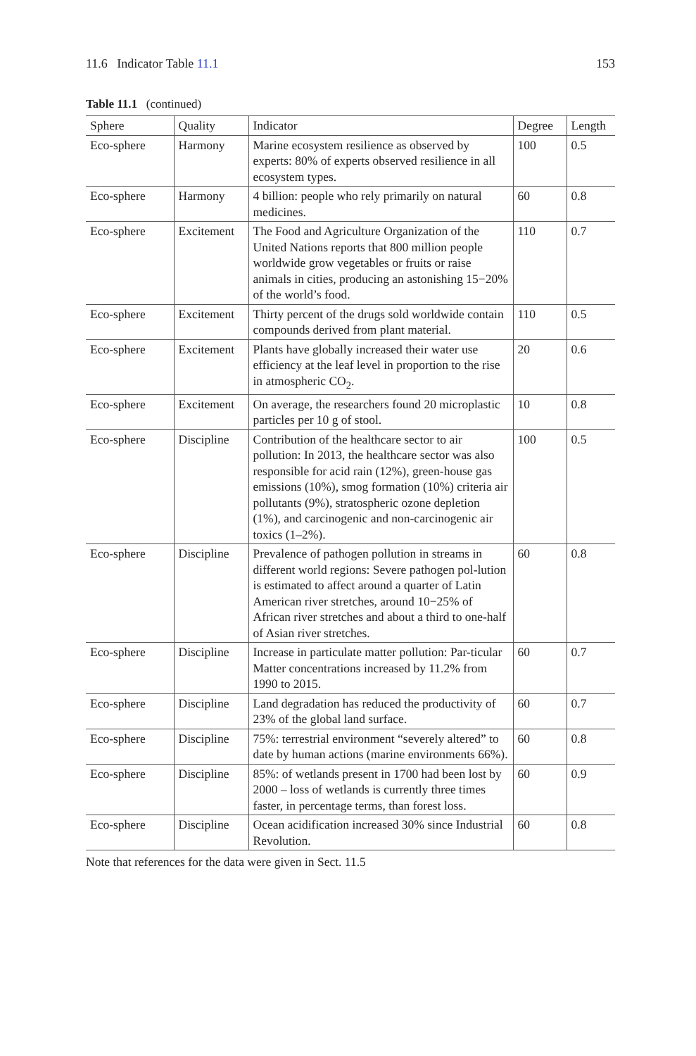11.6 Indicator Table 11.1 153
Table 11.1 (continued)
| Sphere | Quality | Indicator | Degree | Length |
| --- | --- | --- | --- | --- |
| Eco-sphere | Harmony | Marine ecosystem resilience as observed by experts: 80% of experts observed resilience in all ecosystem types. | 100 | 0.5 |
| Eco-sphere | Harmony | 4 billion: people who rely primarily on natural medicines. | 60 | 0.8 |
| Eco-sphere | Excitement | The Food and Agriculture Organization of the United Nations reports that 800 million people worldwide grow vegetables or fruits or raise animals in cities, producing an astonishing 15−20% of the world’s food. | 110 | 0.7 |
| Eco-sphere | Excitement | Thirty percent of the drugs sold worldwide contain compounds derived from plant material. | 110 | 0.5 |
| Eco-sphere | Excitement | Plants have globally increased their water use efficiency at the leaf level in proportion to the rise in atmospheric CO<sub>2</sub>. | 20 | 0.6 |
| Eco-sphere | Excitement | On average, the researchers found 20 microplastic particles per 10 g of stool. | 10 | 0.8 |
| Eco-sphere | Discipline | Contribution of the healthcare sector to air pollution: In 2013, the healthcare sector was also responsible for acid rain (12%), green-house gas emissions (10%), smog formation (10%) criteria air pollutants (9%), stratospheric ozone depletion (1%), and carcinogenic and non-carcinogenic air toxics (1–2%). | 100 | 0.5 |
| Eco-sphere | Discipline | Prevalence of pathogen pollution in streams in different world regions: Severe pathogen pol-lution is estimated to affect around a quarter of Latin American river stretches, around 10−25% of African river stretches and about a third to one-half of Asian river stretches. | 60 | 0.8 |
| Eco-sphere | Discipline | Increase in particulate matter pollution: Par-ticular Matter concentrations increased by 11.2% from 1990 to 2015. | 60 | 0.7 |
| Eco-sphere | Discipline | Land degradation has reduced the productivity of 23% of the global land surface. | 60 | 0.7 |
| Eco-sphere | Discipline | 75%: terrestrial environment “severely altered” to date by human actions (marine environments 66%). | 60 | 0.8 |
| Eco-sphere | Discipline | 85%: of wetlands present in 1700 had been lost by 2000 – loss of wetlands is currently three times faster, in percentage terms, than forest loss. | 60 | 0.9 |
| Eco-sphere | Discipline | Ocean acidification increased 30% since Industrial Revolution. | 60 | 0.8 |
Note that references for the data were given in Sect. 11.5